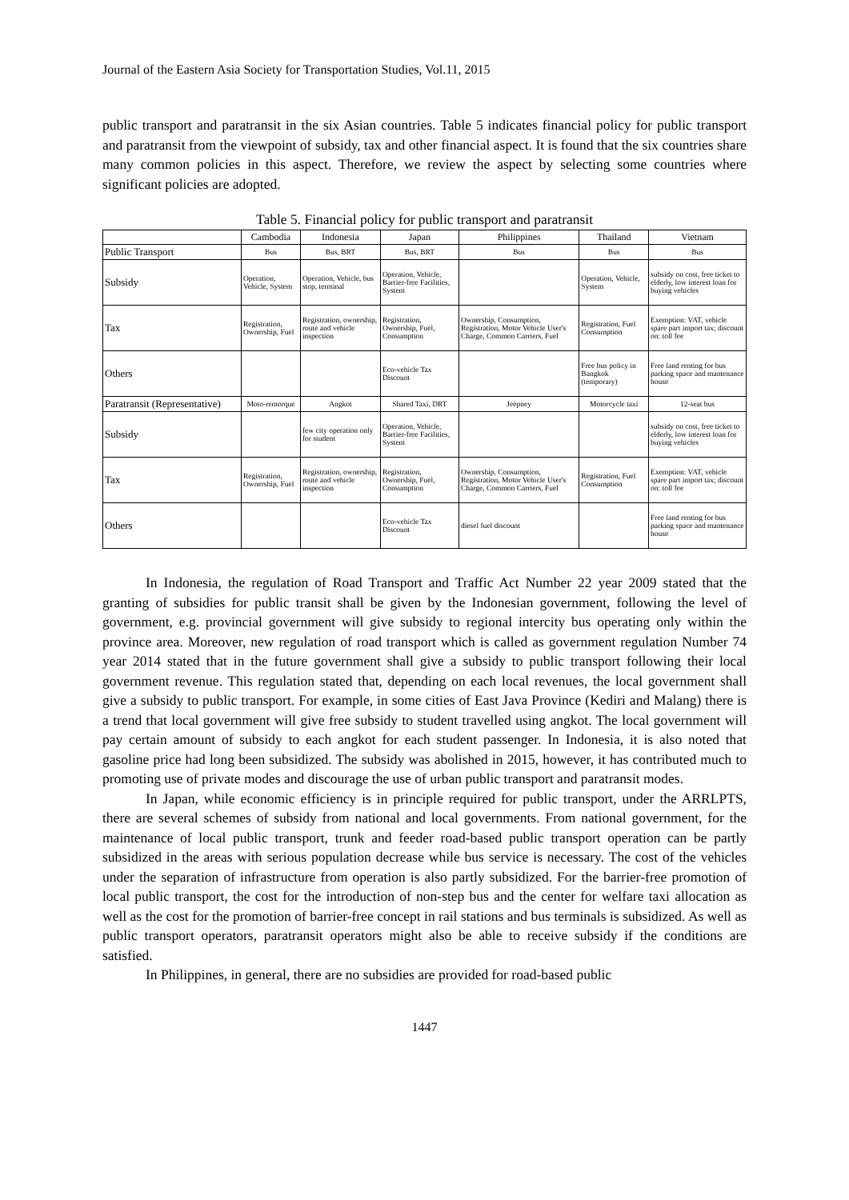Journal of the Eastern Asia Society for Transportation Studies, Vol.11, 2015
public transport and paratransit in the six Asian countries. Table 5 indicates financial policy for public transport and paratransit from the viewpoint of subsidy, tax and other financial aspect. It is found that the six countries share many common policies in this aspect. Therefore, we review the aspect by selecting some countries where significant policies are adopted.
Table 5. Financial policy for public transport and paratransit
| | Cambodia | Indonesia | Japan | Philippines | Thailand | Vietnam |
| --- | --- | --- | --- | --- | --- | --- |
| Public Transport | Bus | Bus, BRT | Bus, BRT | Bus | Bus | Bus |
| Subsidy | Operation, Vehicle, System | Operation, Vehicle, bus stop, terminal | Operation, Vehicle, Barrier-free Facilities, System | | Operation, Vehicle, System | subsidy on cost, free ticket to elderly, low interest loan for buying vehicles |
| Tax | Registration, Ownership, Fuel | Registration, ownership, route and vehicle inspection | Registration, Ownership, Fuel, Consumption | Ownership, Consumption, Registration, Motor Vehicle User's Charge, Common Carriers, Fuel | Registration, Fuel Consumption | Exemption: VAT, vehicle spare part import tax; discount on: toll fee |
| Others | | | Eco-vehicle Tax Discount | | Free bus policy in Bangkok (temporary) | Free land renting for bus parking space and mantenance house |
| Paratransit (Representative) | Moto-remorque | Angkot | Shared Taxi, DRT | Jeepney | Motorcycle taxi | 12-seat bus |
| Subsidy | | few city operation only for student | Operation, Vehicle, Barrier-free Facilities, System | | | subsidy on cost, free ticket to elderly, low interest loan for buying vehicles |
| Tax | Registration, Ownership, Fuel | Registration, ownership, route and vehicle inspection | Registration, Ownership, Fuel, Consumption | Ownership, Consumption, Registration, Motor Vehicle User's Charge, Common Carriers, Fuel | Registration, Fuel Consumption | Exemption: VAT, vehicle spare part import tax; discount on: toll fee |
| Others | | | Eco-vehicle Tax Discount | diesel fuel discount | | Free land renting for bus parking space and mantenance house |
In Indonesia, the regulation of Road Transport and Traffic Act Number 22 year 2009 stated that the granting of subsidies for public transit shall be given by the Indonesian government, following the level of government, e.g. provincial government will give subsidy to regional intercity bus operating only within the province area. Moreover, new regulation of road transport which is called as government regulation Number 74 year 2014 stated that in the future government shall give a subsidy to public transport following their local government revenue. This regulation stated that, depending on each local revenues, the local government shall give a subsidy to public transport. For example, in some cities of East Java Province (Kediri and Malang) there is a trend that local government will give free subsidy to student travelled using angkot. The local government will pay certain amount of subsidy to each angkot for each student passenger. In Indonesia, it is also noted that gasoline price had long been subsidized. The subsidy was abolished in 2015, however, it has contributed much to promoting use of private modes and discourage the use of urban public transport and paratransit modes.
In Japan, while economic efficiency is in principle required for public transport, under the ARRLPTS, there are several schemes of subsidy from national and local governments. From national government, for the maintenance of local public transport, trunk and feeder road-based public transport operation can be partly subsidized in the areas with serious population decrease while bus service is necessary. The cost of the vehicles under the separation of infrastructure from operation is also partly subsidized. For the barrier-free promotion of local public transport, the cost for the introduction of non-step bus and the center for welfare taxi allocation as well as the cost for the promotion of barrier-free concept in rail stations and bus terminals is subsidized. As well as public transport operators, paratransit operators might also be able to receive subsidy if the conditions are satisfied.
In Philippines, in general, there are no subsidies are provided for road-based public
1447